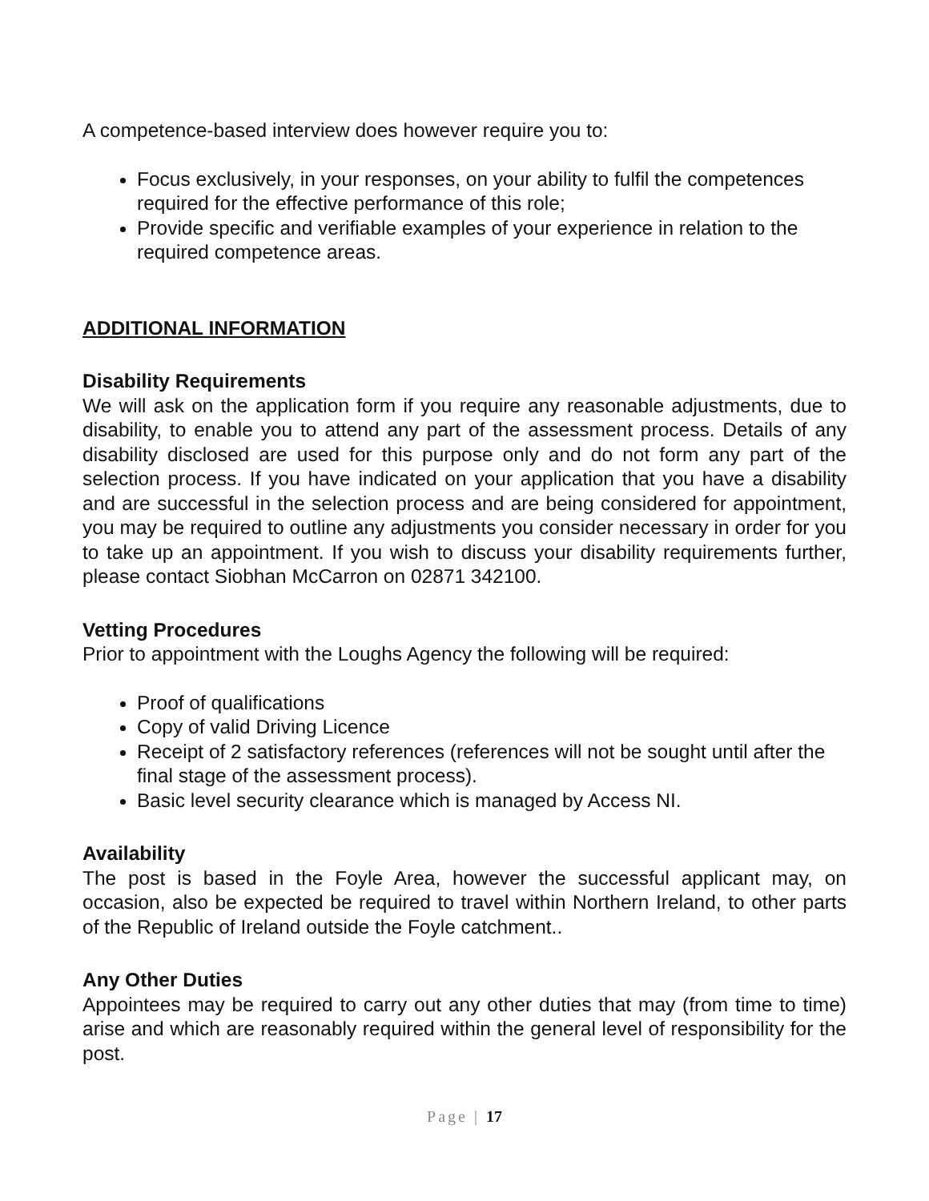A competence-based interview does however require you to:
Focus exclusively, in your responses, on your ability to fulfil the competences required for the effective performance of this role;
Provide specific and verifiable examples of your experience in relation to the required competence areas.
ADDITIONAL INFORMATION
Disability Requirements
We will ask on the application form if you require any reasonable adjustments, due to disability, to enable you to attend any part of the assessment process. Details of any disability disclosed are used for this purpose only and do not form any part of the selection process. If you have indicated on your application that you have a disability and are successful in the selection process and are being considered for appointment, you may be required to outline any adjustments you consider necessary in order for you to take up an appointment. If you wish to discuss your disability requirements further, please contact Siobhan McCarron on 02871 342100.
Vetting Procedures
Prior to appointment with the Loughs Agency the following will be required:
Proof of qualifications
Copy of valid Driving Licence
Receipt of 2 satisfactory references (references will not be sought until after the final stage of the assessment process).
Basic level security clearance which is managed by Access NI.
Availability
The post is based in the Foyle Area, however the successful applicant may, on occasion, also be expected be required to travel within Northern Ireland, to other parts of the Republic of Ireland outside the Foyle catchment..
Any Other Duties
Appointees may be required to carry out any other duties that may (from time to time) arise and which are reasonably required within the general level of responsibility for the post.
Page | 17